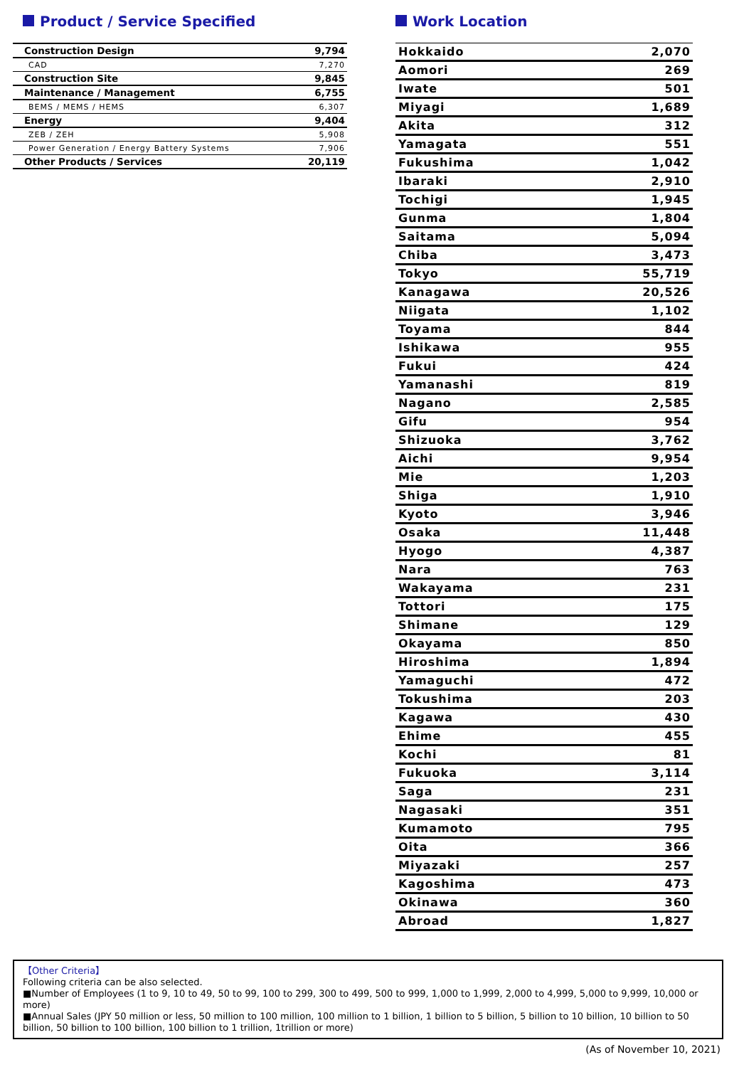Product / Service Specified
| Construction Design | 9,794 |
| CAD | 7,270 |
| Construction Site | 9,845 |
| Maintenance / Management | 6,755 |
| BEMS / MEMS / HEMS | 6,307 |
| Energy | 9,404 |
| ZEB / ZEH | 5,908 |
| Power Generation / Energy Battery Systems | 7,906 |
| Other Products / Services | 20,119 |
Work Location
| Hokkaido | 2,070 |
| Aomori | 269 |
| Iwate | 501 |
| Miyagi | 1,689 |
| Akita | 312 |
| Yamagata | 551 |
| Fukushima | 1,042 |
| Ibaraki | 2,910 |
| Tochigi | 1,945 |
| Gunma | 1,804 |
| Saitama | 5,094 |
| Chiba | 3,473 |
| Tokyo | 55,719 |
| Kanagawa | 20,526 |
| Niigata | 1,102 |
| Toyama | 844 |
| Ishikawa | 955 |
| Fukui | 424 |
| Yamanashi | 819 |
| Nagano | 2,585 |
| Gifu | 954 |
| Shizuoka | 3,762 |
| Aichi | 9,954 |
| Mie | 1,203 |
| Shiga | 1,910 |
| Kyoto | 3,946 |
| Osaka | 11,448 |
| Hyogo | 4,387 |
| Nara | 763 |
| Wakayama | 231 |
| Tottori | 175 |
| Shimane | 129 |
| Okayama | 850 |
| Hiroshima | 1,894 |
| Yamaguchi | 472 |
| Tokushima | 203 |
| Kagawa | 430 |
| Ehime | 455 |
| Kochi | 81 |
| Fukuoka | 3,114 |
| Saga | 231 |
| Nagasaki | 351 |
| Kumamoto | 795 |
| Oita | 366 |
| Miyazaki | 257 |
| Kagoshima | 473 |
| Okinawa | 360 |
| Abroad | 1,827 |
【Other Criteria】
Following criteria can be also selected.
■Number of Employees (1 to 9, 10 to 49, 50 to 99, 100 to 299, 300 to 499, 500 to 999, 1,000 to 1,999, 2,000 to 4,999, 5,000 to 9,999, 10,000 or more)
■Annual Sales (JPY 50 million or less, 50 million to 100 million, 100 million to 1 billion, 1 billion to 5 billion, 5 billion to 10 billion, 10 billion to 50 billion, 50 billion to 100 billion, 100 billion to 1 trillion, 1trillion or more)
(As of November 10, 2021)